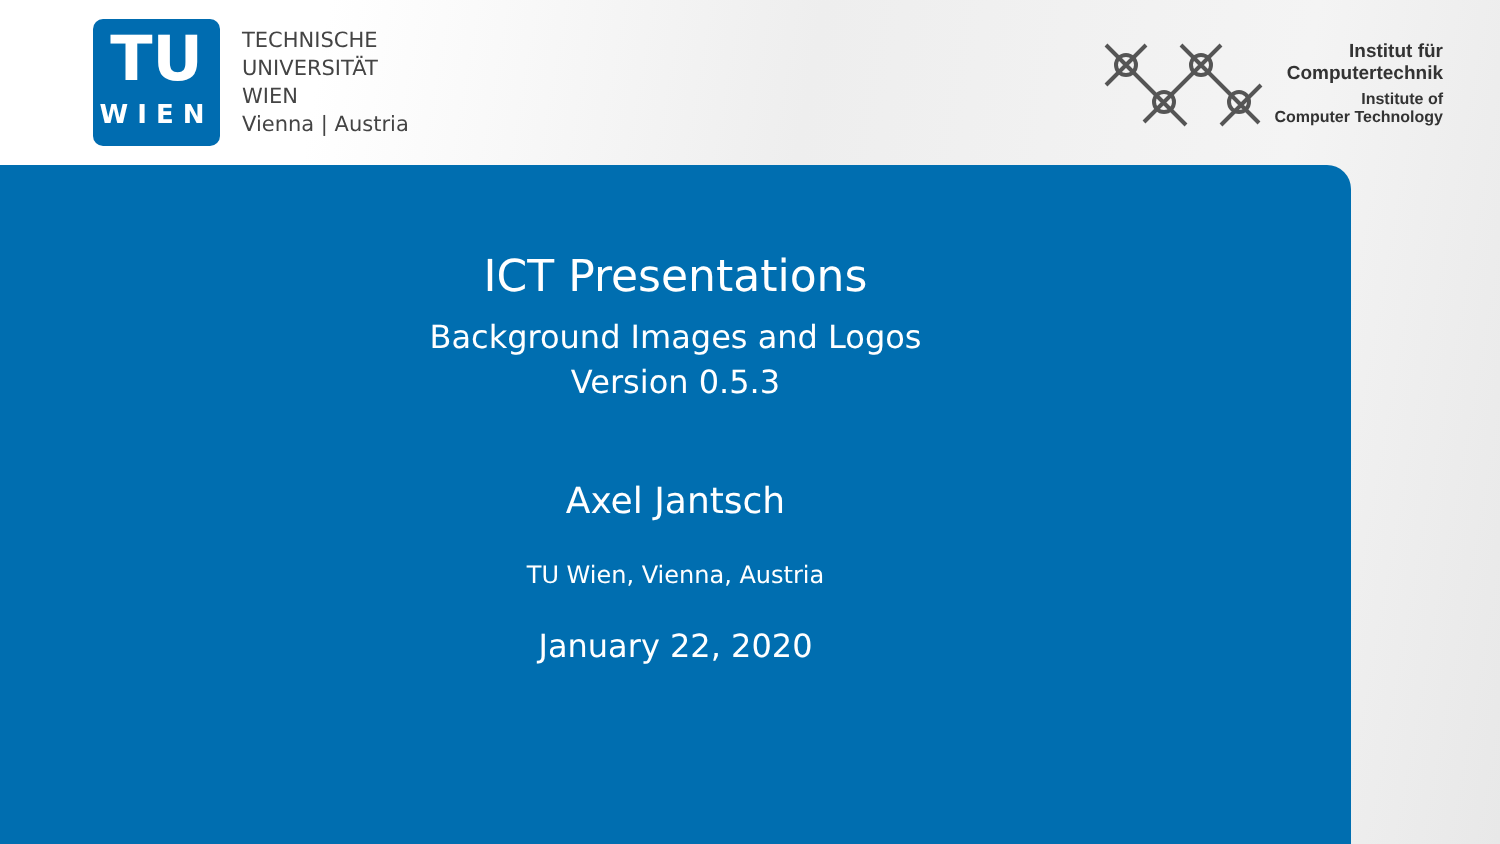TU
WIEN
TECHNISCHE
UNIVERSITÄT
WIEN
Vienna | Austria
Institut für
Computertechnik
Institute of
Computer Technology
ICT Presentations
Background Images and Logos
Version 0.5.3
Axel Jantsch
TU Wien, Vienna, Austria
January 22, 2020